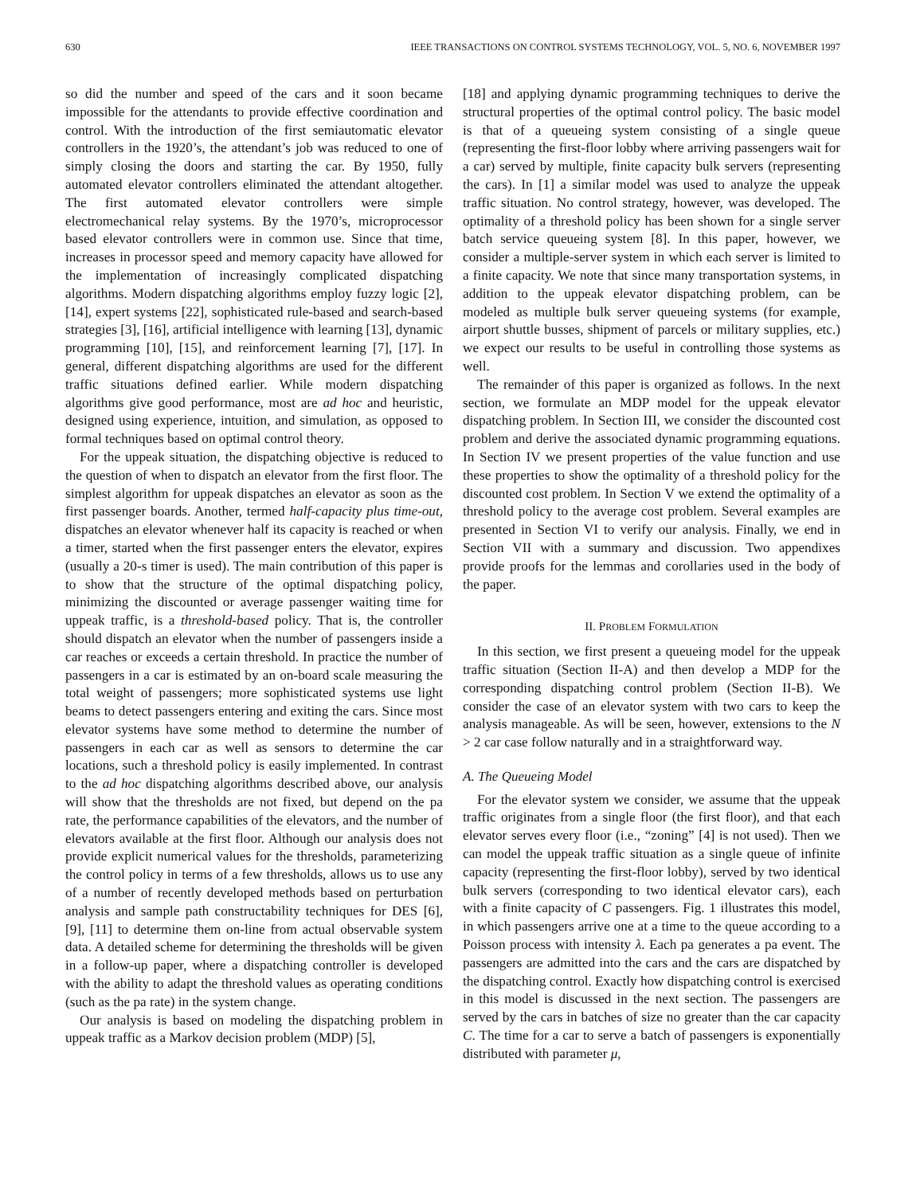630 IEEE TRANSACTIONS ON CONTROL SYSTEMS TECHNOLOGY, VOL. 5, NO. 6, NOVEMBER 1997
so did the number and speed of the cars and it soon became impossible for the attendants to provide effective coordination and control. With the introduction of the first semiautomatic elevator controllers in the 1920’s, the attendant’s job was reduced to one of simply closing the doors and starting the car. By 1950, fully automated elevator controllers eliminated the attendant altogether. The first automated elevator controllers were simple electromechanical relay systems. By the 1970’s, microprocessor based elevator controllers were in common use. Since that time, increases in processor speed and memory capacity have allowed for the implementation of increasingly complicated dispatching algorithms. Modern dispatching algorithms employ fuzzy logic [2], [14], expert systems [22], sophisticated rule-based and search-based strategies [3], [16], artificial intelligence with learning [13], dynamic programming [10], [15], and reinforcement learning [7], [17]. In general, different dispatching algorithms are used for the different traffic situations defined earlier. While modern dispatching algorithms give good performance, most are ad hoc and heuristic, designed using experience, intuition, and simulation, as opposed to formal techniques based on optimal control theory.
For the uppeak situation, the dispatching objective is reduced to the question of when to dispatch an elevator from the first floor. The simplest algorithm for uppeak dispatches an elevator as soon as the first passenger boards. Another, termed half-capacity plus time-out, dispatches an elevator whenever half its capacity is reached or when a timer, started when the first passenger enters the elevator, expires (usually a 20-s timer is used). The main contribution of this paper is to show that the structure of the optimal dispatching policy, minimizing the discounted or average passenger waiting time for uppeak traffic, is a threshold-based policy. That is, the controller should dispatch an elevator when the number of passengers inside a car reaches or exceeds a certain threshold. In practice the number of passengers in a car is estimated by an on-board scale measuring the total weight of passengers; more sophisticated systems use light beams to detect passengers entering and exiting the cars. Since most elevator systems have some method to determine the number of passengers in each car as well as sensors to determine the car locations, such a threshold policy is easily implemented. In contrast to the ad hoc dispatching algorithms described above, our analysis will show that the thresholds are not fixed, but depend on the pa rate, the performance capabilities of the elevators, and the number of elevators available at the first floor. Although our analysis does not provide explicit numerical values for the thresholds, parameterizing the control policy in terms of a few thresholds, allows us to use any of a number of recently developed methods based on perturbation analysis and sample path constructability techniques for DES [6], [9], [11] to determine them on-line from actual observable system data. A detailed scheme for determining the thresholds will be given in a follow-up paper, where a dispatching controller is developed with the ability to adapt the threshold values as operating conditions (such as the pa rate) in the system change.
Our analysis is based on modeling the dispatching problem in uppeak traffic as a Markov decision problem (MDP) [5],
[18] and applying dynamic programming techniques to derive the structural properties of the optimal control policy. The basic model is that of a queueing system consisting of a single queue (representing the first-floor lobby where arriving passengers wait for a car) served by multiple, finite capacity bulk servers (representing the cars). In [1] a similar model was used to analyze the uppeak traffic situation. No control strategy, however, was developed. The optimality of a threshold policy has been shown for a single server batch service queueing system [8]. In this paper, however, we consider a multiple-server system in which each server is limited to a finite capacity. We note that since many transportation systems, in addition to the uppeak elevator dispatching problem, can be modeled as multiple bulk server queueing systems (for example, airport shuttle busses, shipment of parcels or military supplies, etc.) we expect our results to be useful in controlling those systems as well.
The remainder of this paper is organized as follows. In the next section, we formulate an MDP model for the uppeak elevator dispatching problem. In Section III, we consider the discounted cost problem and derive the associated dynamic programming equations. In Section IV we present properties of the value function and use these properties to show the optimality of a threshold policy for the discounted cost problem. In Section V we extend the optimality of a threshold policy to the average cost problem. Several examples are presented in Section VI to verify our analysis. Finally, we end in Section VII with a summary and discussion. Two appendixes provide proofs for the lemmas and corollaries used in the body of the paper.
II. PROBLEM FORMULATION
In this section, we first present a queueing model for the uppeak traffic situation (Section II-A) and then develop a MDP for the corresponding dispatching control problem (Section II-B). We consider the case of an elevator system with two cars to keep the analysis manageable. As will be seen, however, extensions to the N > 2 car case follow naturally and in a straightforward way.
A. The Queueing Model
For the elevator system we consider, we assume that the uppeak traffic originates from a single floor (the first floor), and that each elevator serves every floor (i.e., “zoning” [4] is not used). Then we can model the uppeak traffic situation as a single queue of infinite capacity (representing the first-floor lobby), served by two identical bulk servers (corresponding to two identical elevator cars), each with a finite capacity of C passengers. Fig. 1 illustrates this model, in which passengers arrive one at a time to the queue according to a Poisson process with intensity λ. Each pa generates a pa event. The passengers are admitted into the cars and the cars are dispatched by the dispatching control. Exactly how dispatching control is exercised in this model is discussed in the next section. The passengers are served by the cars in batches of size no greater than the car capacity C. The time for a car to serve a batch of passengers is exponentially distributed with parameter μ,